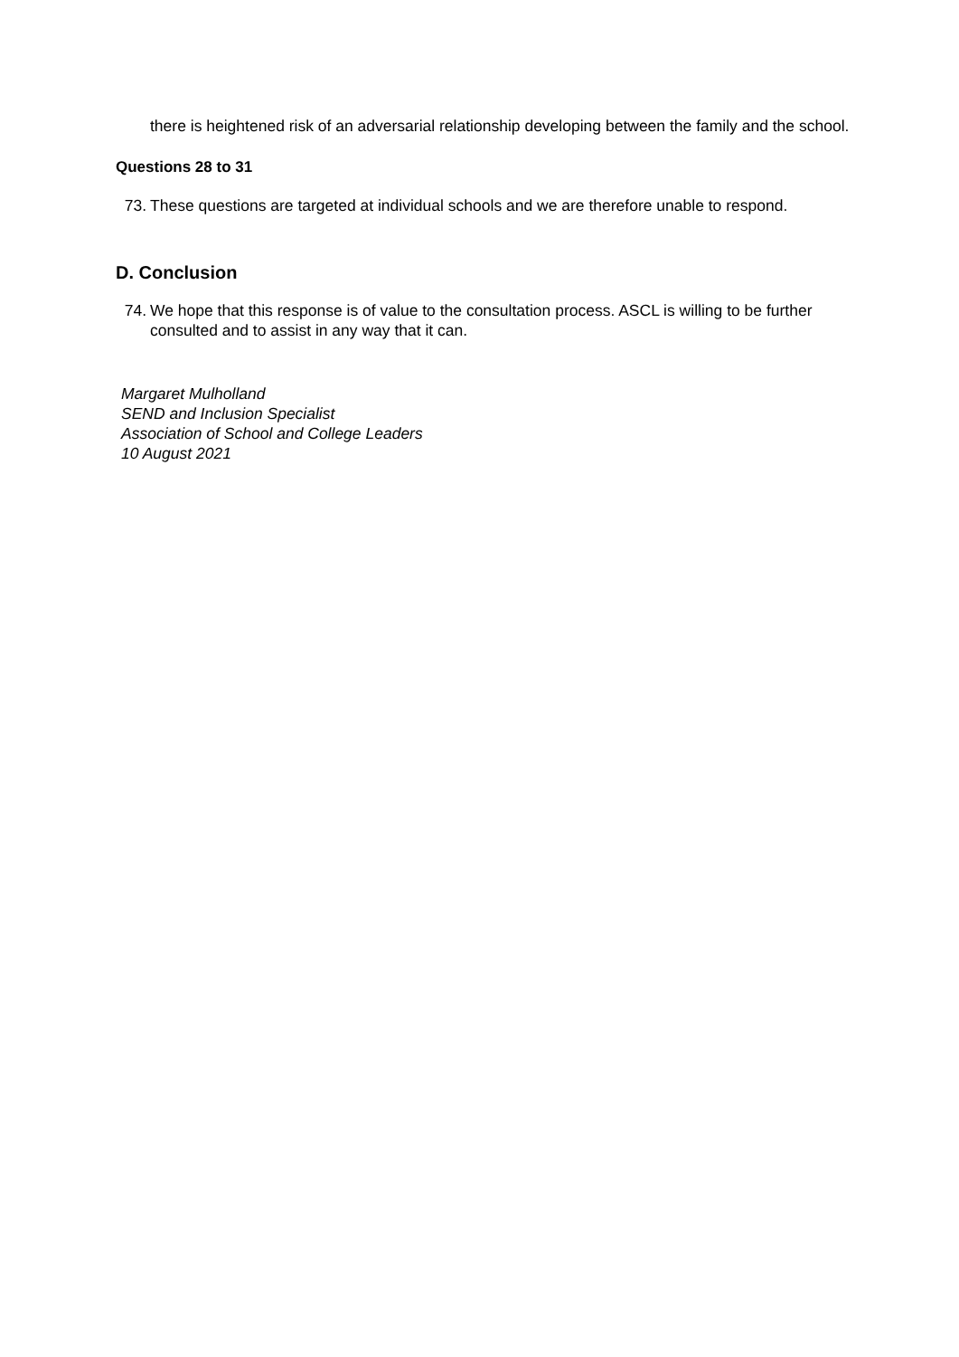there is heightened risk of an adversarial relationship developing between the family and the school.
Questions 28 to 31
73. These questions are targeted at individual schools and we are therefore unable to respond.
D. Conclusion
74. We hope that this response is of value to the consultation process. ASCL is willing to be further consulted and to assist in any way that it can.
Margaret Mulholland
SEND and Inclusion Specialist
Association of School and College Leaders
10 August 2021